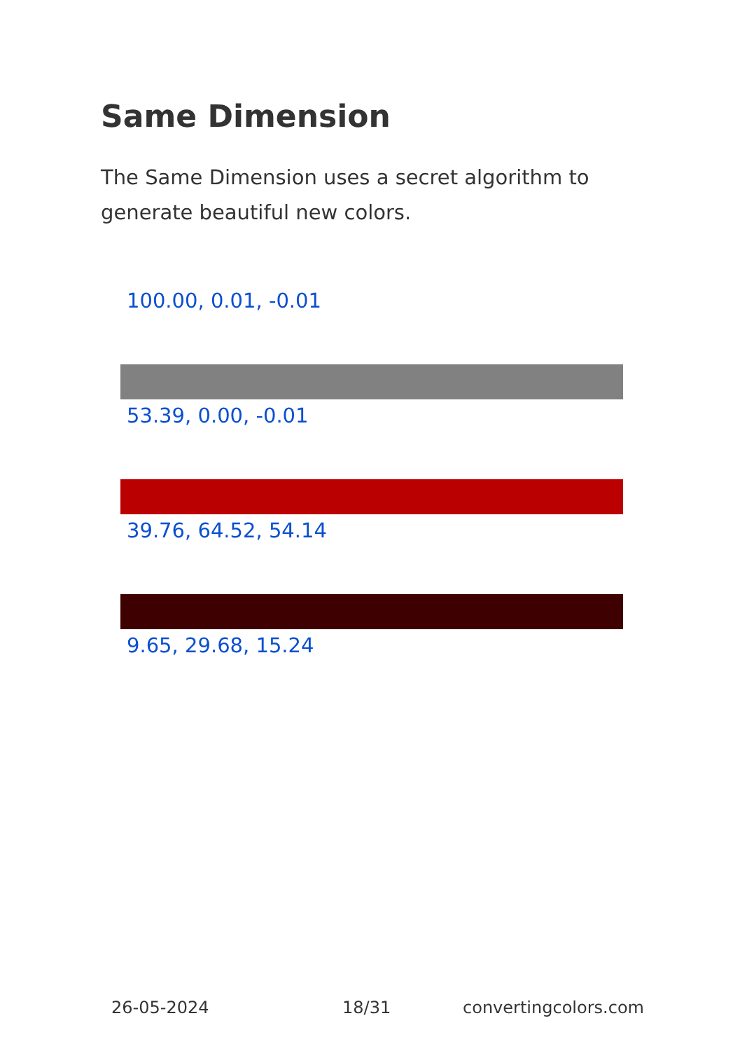Same Dimension
The Same Dimension uses a secret algorithm to generate beautiful new colors.
100.00, 0.01, -0.01
53.39, 0.00, -0.01
39.76, 64.52, 54.14
9.65, 29.68, 15.24
26-05-2024 18/31 convertingcolors.com